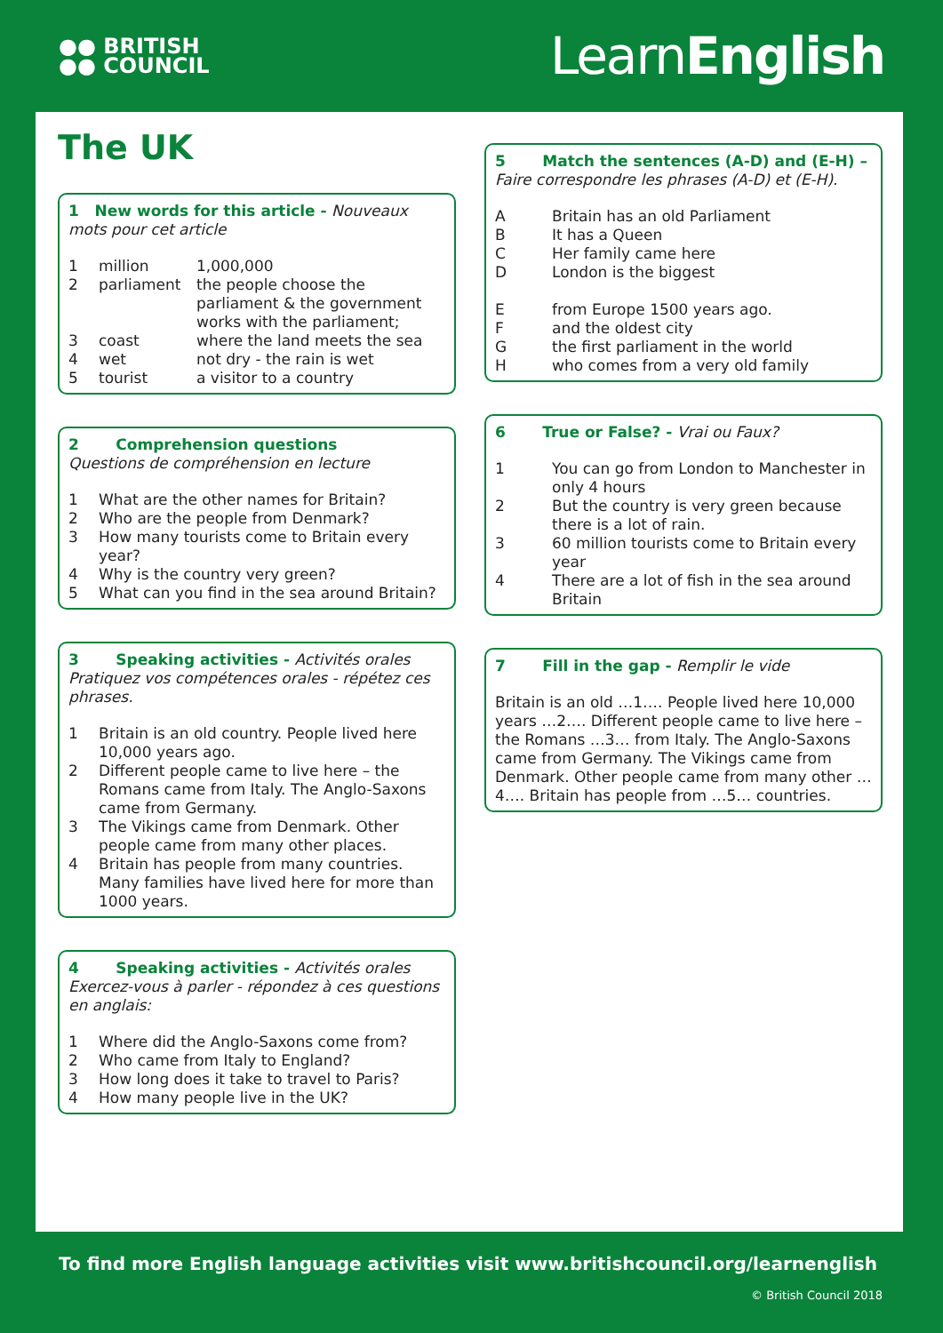●● BRITISH
●● COUNCIL
LearnEnglish
The UK
1 New words for this article - Nouveaux mots pour cet article
1 million 1,000,000
2 parliament the people choose the parliament & the government works with the parliament;
3 coast where the land meets the sea
4 wet not dry - the rain is wet
5 tourist a visitor to a country
2 Comprehension questions
Questions de compréhension en lecture
1 What are the other names for Britain?
2 Who are the people from Denmark?
3 How many tourists come to Britain every year?
4 Why is the country very green?
5 What can you find in the sea around Britain?
3 Speaking activities - Activités orales
Pratiquez vos compétences orales - répétez ces phrases.
1 Britain is an old country. People lived here 10,000 years ago.
2 Different people came to live here – the Romans came from Italy. The Anglo-Saxons came from Germany.
3 The Vikings came from Denmark. Other people came from many other places.
4 Britain has people from many countries. Many families have lived here for more than 1000 years.
4 Speaking activities - Activités orales
Exercez-vous à parler - répondez à ces questions en anglais:
1 Where did the Anglo-Saxons come from?
2 Who came from Italy to England?
3 How long does it take to travel to Paris?
4 How many people live in the UK?
5 Match the sentences (A-D) and (E-H) –
Faire correspondre les phrases (A-D) et (E-H).
A Britain has an old Parliament
B It has a Queen
C Her family came here
D London is the biggest
Efrom Europe 1500 years ago.
Fand the oldest city
Gthe first parliament in the world
Hwho comes from a very old family
6 True or False? - Vrai ou Faux?
1 You can go from London to Manchester in only 4 hours
2 But the country is very green because there is a lot of rain.
3 60 million tourists come to Britain every year
4 There are a lot of fish in the sea around Britain
7 Fill in the gap - Remplir le vide
Britain is an old …1…. People lived here 10,000 years …2…. Different people came to live here – the Romans …3… from Italy. The Anglo-Saxons came from Germany. The Vikings came from Denmark. Other people came from many other …4…. Britain has people from …5… countries.
To find more English language activities visit www.britishcouncil.org/learnenglish
© British Council 2018